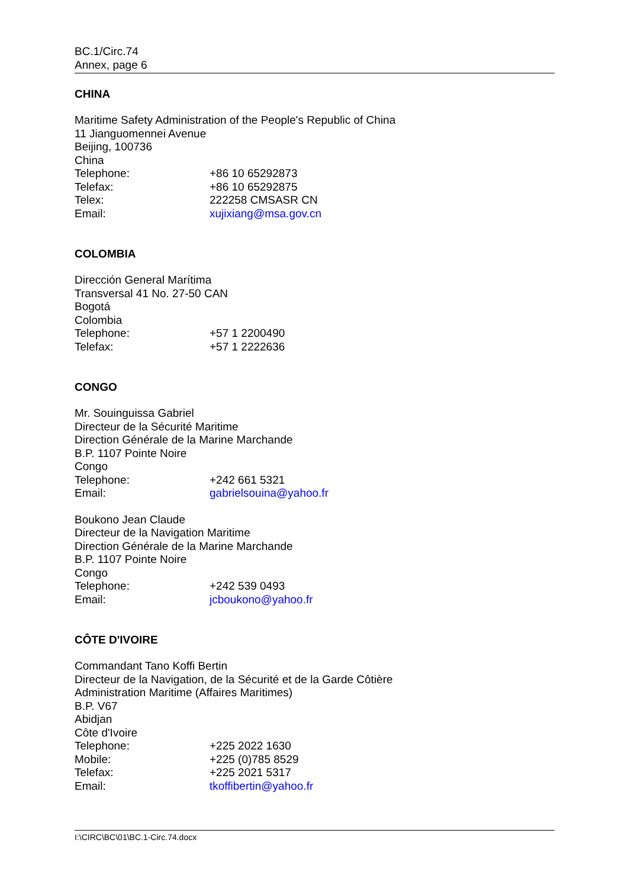BC.1/Circ.74
Annex, page 6
CHINA
Maritime Safety Administration of the People's Republic of China
11 Jianguomennei Avenue
Beijing, 100736
China
Telephone: +86 10 65292873
Telefax: +86 10 65292875
Telex: 222258 CMSASR CN
Email: xujixiang@msa.gov.cn
COLOMBIA
Dirección General Marítima
Transversal 41 No. 27-50 CAN
Bogotá
Colombia
Telephone: +57 1 2200490
Telefax: +57 1 2222636
CONGO
Mr. Souinguissa Gabriel
Directeur de la Sécurité Maritime
Direction Générale de la Marine Marchande
B.P. 1107 Pointe Noire
Congo
Telephone: +242 661 5321
Email: gabrielsouina@yahoo.fr
Boukono Jean Claude
Directeur de la Navigation Maritime
Direction Générale de la Marine Marchande
B.P. 1107 Pointe Noire
Congo
Telephone: +242 539 0493
Email: jcboukono@yahoo.fr
CÔTE D'IVOIRE
Commandant Tano Koffi Bertin
Directeur de la Navigation, de la Sécurité et de la Garde Côtière
Administration Maritime (Affaires Maritimes)
B.P. V67
Abidjan
Côte d'Ivoire
Telephone: +225 2022 1630
Mobile: +225 (0)785 8529
Telefax: +225 2021 5317
Email: tkoffibertin@yahoo.fr
I:\CIRC\BC\01\BC.1-Circ.74.docx